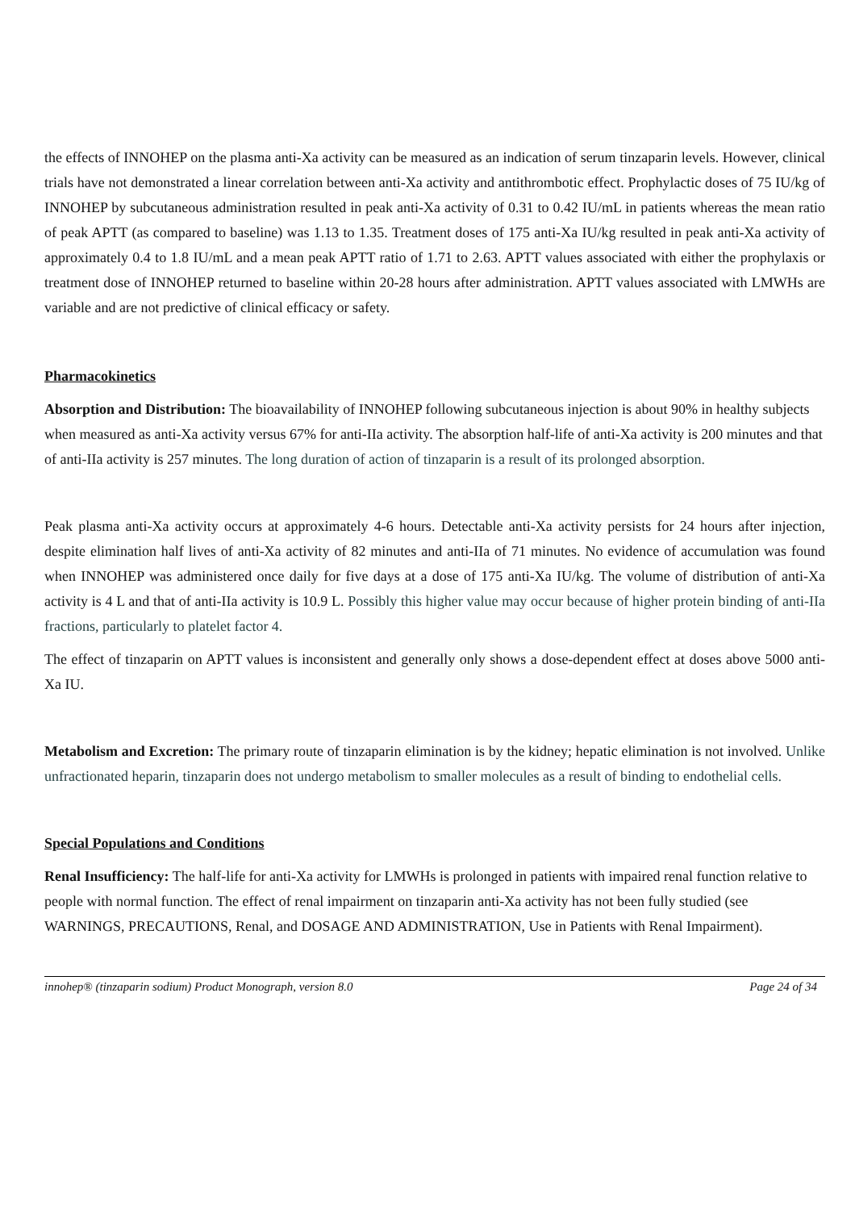the effects of INNOHEP on the plasma anti-Xa activity can be measured as an indication of serum tinzaparin levels. However, clinical trials have not demonstrated a linear correlation between anti-Xa activity and antithrombotic effect. Prophylactic doses of 75 IU/kg of INNOHEP by subcutaneous administration resulted in peak anti-Xa activity of 0.31 to 0.42 IU/mL in patients whereas the mean ratio of peak APTT (as compared to baseline) was 1.13 to 1.35. Treatment doses of 175 anti-Xa IU/kg resulted in peak anti-Xa activity of approximately 0.4 to 1.8 IU/mL and a mean peak APTT ratio of 1.71 to 2.63. APTT values associated with either the prophylaxis or treatment dose of INNOHEP returned to baseline within 20-28 hours after administration. APTT values associated with LMWHs are variable and are not predictive of clinical efficacy or safety.
Pharmacokinetics
Absorption and Distribution: The bioavailability of INNOHEP following subcutaneous injection is about 90% in healthy subjects when measured as anti-Xa activity versus 67% for anti-IIa activity. The absorption half-life of anti-Xa activity is 200 minutes and that of anti-IIa activity is 257 minutes. The long duration of action of tinzaparin is a result of its prolonged absorption.
Peak plasma anti-Xa activity occurs at approximately 4-6 hours. Detectable anti-Xa activity persists for 24 hours after injection, despite elimination half lives of anti-Xa activity of 82 minutes and anti-IIa of 71 minutes. No evidence of accumulation was found when INNOHEP was administered once daily for five days at a dose of 175 anti-Xa IU/kg. The volume of distribution of anti-Xa activity is 4 L and that of anti-IIa activity is 10.9 L. Possibly this higher value may occur because of higher protein binding of anti-IIa fractions, particularly to platelet factor 4.
The effect of tinzaparin on APTT values is inconsistent and generally only shows a dose-dependent effect at doses above 5000 anti-Xa IU.
Metabolism and Excretion: The primary route of tinzaparin elimination is by the kidney; hepatic elimination is not involved. Unlike unfractionated heparin, tinzaparin does not undergo metabolism to smaller molecules as a result of binding to endothelial cells.
Special Populations and Conditions
Renal Insufficiency: The half-life for anti-Xa activity for LMWHs is prolonged in patients with impaired renal function relative to people with normal function. The effect of renal impairment on tinzaparin anti-Xa activity has not been fully studied (see WARNINGS, PRECAUTIONS, Renal, and DOSAGE AND ADMINISTRATION, Use in Patients with Renal Impairment).
innohep® (tinzaparin sodium) Product Monograph, version 8.0 Page 24 of 34